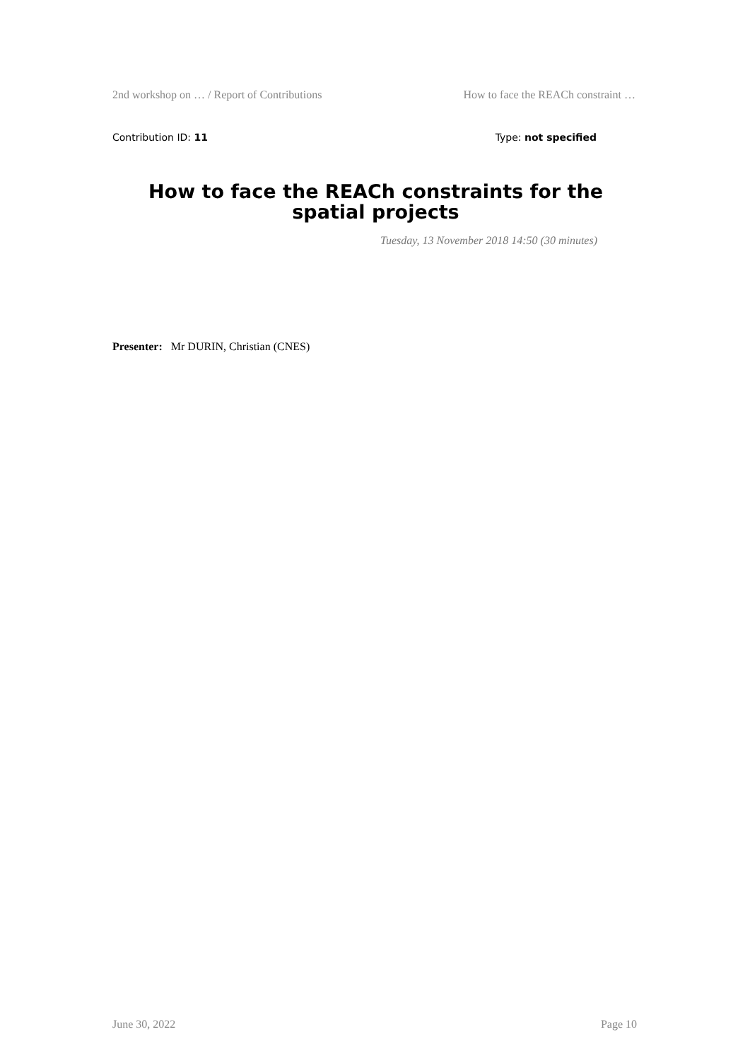2nd workshop on … / Report of Contributions How to face the REACh constraint …
Contribution ID: 11 Type: not specified
How to face the REACh constraints for the spatial projects
Tuesday, 13 November 2018 14:50 (30 minutes)
Presenter: Mr DURIN, Christian (CNES)
June 30, 2022 Page 10